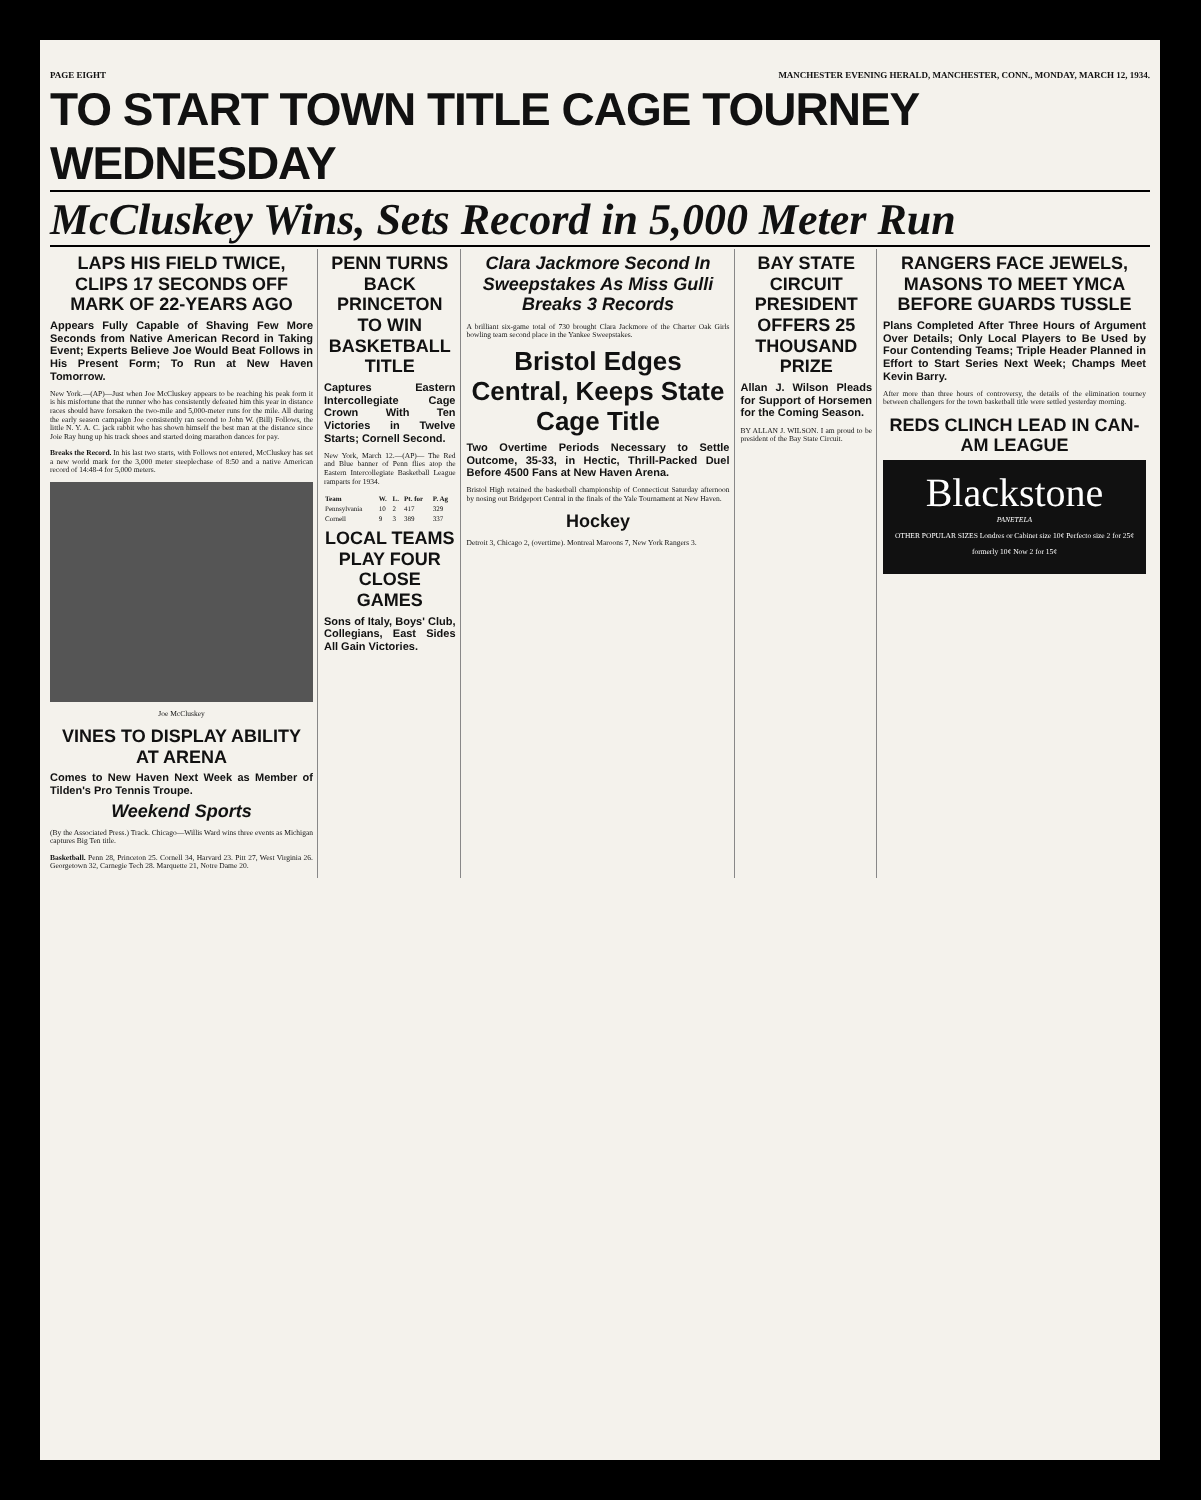PAGE EIGHT MANCHESTER EVENING HERALD, MANCHESTER, CONN., MONDAY, MARCH 12, 1934.
TO START TOWN TITLE CAGE TOURNEY WEDNESDAY
McCluskey Wins, Sets Record in 5,000 Meter Run
LAPS HIS FIELD TWICE, CLIPS 17 SECONDS OFF MARK OF 22-YEARS AGO
Appears Fully Capable of Shaving Few More Seconds from Native American Record in Taking Event; Experts Believe Joe Would Beat Follows in His Present Form; To Run at New Haven Tomorrow.
New York.—(AP)—Just when Joe McCluskey appears to be reaching his peak form it is his misfortune that the runner who has consistently defeated him this year in distance races should have forsaken the two-mile and 5,000-meter runs for the mile. All during the early season campaign Joe consistently ran second to John W. (Bill) Follows, the little N. Y. A. C. jack rabbit who has shown himself the best man at the distance since Joie Ray hung up his track shoes and started doing marathon dances for pay.
Breaks the Record. In his last two starts, with Follows not entered, McCluskey has set a new world mark for the 3,000 meter steeplechase of 8:50 and a native American record of 14:48-4 for 5,000 meters.
Joe McCluskey
VINES TO DISPLAY ABILITY AT ARENA
Comes to New Haven Next Week as Member of Tilden's Pro Tennis Troupe.
Weekend Sports
(By the Associated Press.) Track. Chicago—Willis Ward wins three events as Michigan captures Big Ten title.
Basketball. Penn 28, Princeton 25. Cornell 34, Harvard 23. Pitt 27, West Virginia 26. Georgetown 32, Carnegie Tech 28. Marquette 21, Notre Dame 20.
PENN TURNS BACK PRINCETON TO WIN BASKETBALL TITLE
Captures Eastern Intercollegiate Cage Crown With Ten Victories in Twelve Starts; Cornell Second.
New York, March 12.—(AP)— The Red and Blue banner of Penn flies atop the Eastern Intercollegiate Basketball League ramparts for 1934.
| Team | W. | L. | Pt. for | P. Ag |
| --- | --- | --- | --- | --- |
| Pennsylvania | 10 | 2 | 417 | 329 |
| Cornell | 9 | 3 | 389 | 337 |
LOCAL TEAMS PLAY FOUR CLOSE GAMES
Sons of Italy, Boys' Club, Collegians, East Sides All Gain Victories.
Clara Jackmore Second In Sweepstakes As Miss Gulli Breaks 3 Records
A brilliant six-game total of 730 brought Clara Jackmore of the Charter Oak Girls bowling team second place in the Yankee Sweepstakes.
Bristol Edges Central, Keeps State Cage Title
Two Overtime Periods Necessary to Settle Outcome, 35-33, in Hectic, Thrill-Packed Duel Before 4500 Fans at New Haven Arena.
Bristol High retained the basketball championship of Connecticut Saturday afternoon by nosing out Bridgeport Central in the finals of the Yale Tournament at New Haven.
Hockey
Detroit 3, Chicago 2, (overtime). Montreal Maroons 7, New York Rangers 3.
BAY STATE CIRCUIT PRESIDENT OFFERS 25 THOUSAND PRIZE
Allan J. Wilson Pleads for Support of Horsemen for the Coming Season.
BY ALLAN J. WILSON. I am proud to be president of the Bay State Circuit.
RANGERS FACE JEWELS, MASONS TO MEET YMCA BEFORE GUARDS TUSSLE
Plans Completed After Three Hours of Argument Over Details; Only Local Players to Be Used by Four Contending Teams; Triple Header Planned in Effort to Start Series Next Week; Champs Meet Kevin Barry.
After more than three hours of controversy, the details of the elimination tourney between challengers for the town basketball title were settled yesterday morning.
REDS CLINCH LEAD IN CAN-AM LEAGUE
Blackstone
PANETELA
OTHER POPULAR SIZES Londres or Cabinet size 10¢ Perfecto size 2 for 25¢
formerly 10¢ Now 2 for 15¢